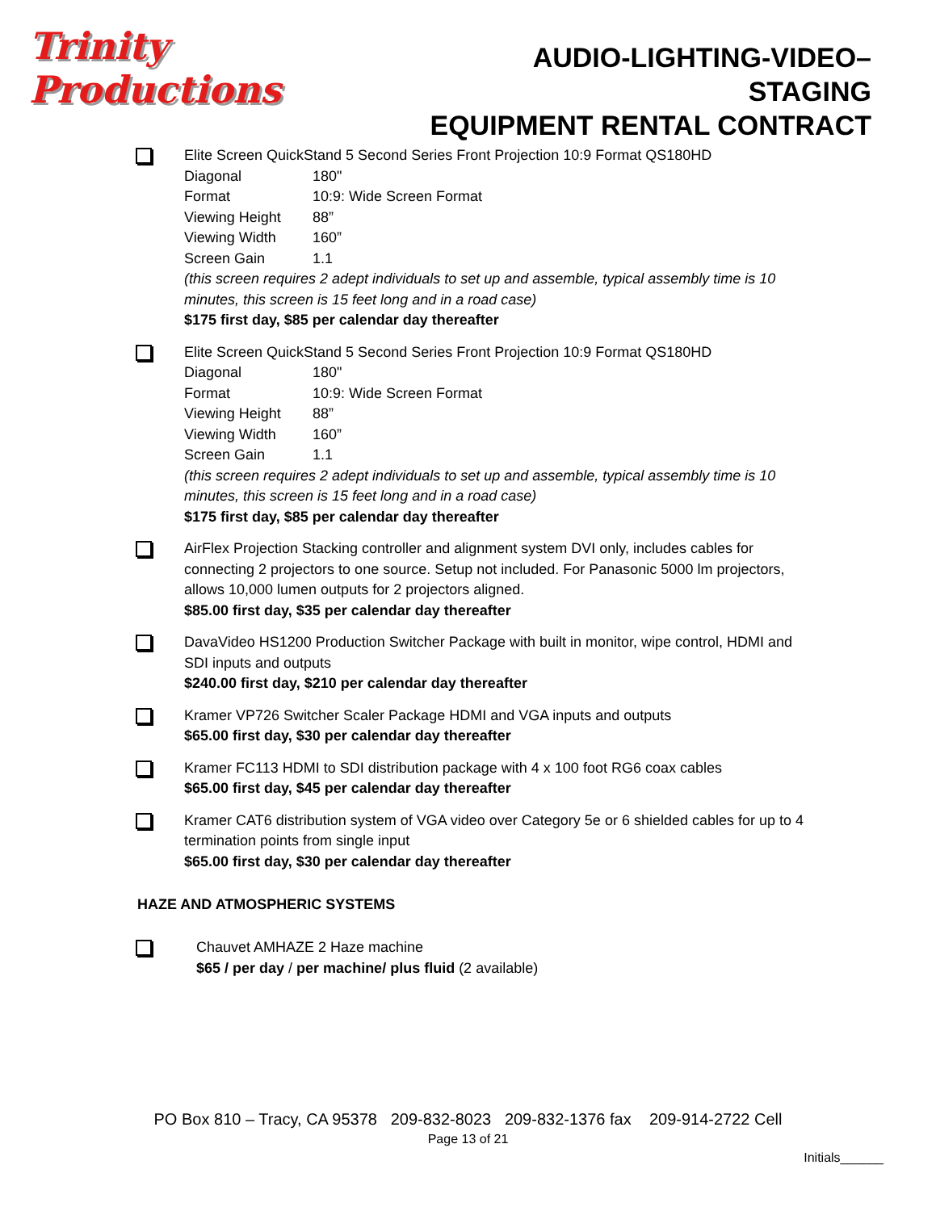Trinity Productions
AUDIO-LIGHTING-VIDEO–STAGING
EQUIPMENT RENTAL CONTRACT
Elite Screen QuickStand 5 Second Series Front Projection 10:9 Format QS180HD
Diagonal 180"
Format 10:9: Wide Screen Format
Viewing Height 88”
Viewing Width 160”
Screen Gain 1.1
(this screen requires 2 adept individuals to set up and assemble, typical assembly time is 10 minutes, this screen is 15 feet long and in a road case)
$175 first day, $85 per calendar day thereafter
Elite Screen QuickStand 5 Second Series Front Projection 10:9 Format QS180HD
Diagonal 180"
Format 10:9: Wide Screen Format
Viewing Height 88”
Viewing Width 160”
Screen Gain 1.1
(this screen requires 2 adept individuals to set up and assemble, typical assembly time is 10 minutes, this screen is 15 feet long and in a road case)
$175 first day, $85 per calendar day thereafter
AirFlex Projection Stacking controller and alignment system DVI only, includes cables for connecting 2 projectors to one source. Setup not included. For Panasonic 5000 lm projectors, allows 10,000 lumen outputs for 2 projectors aligned.
$85.00 first day, $35 per calendar day thereafter
DavaVideo HS1200 Production Switcher Package with built in monitor, wipe control, HDMI and SDI inputs and outputs
$240.00 first day, $210 per calendar day thereafter
Kramer VP726 Switcher Scaler Package HDMI and VGA inputs and outputs
$65.00 first day, $30 per calendar day thereafter
Kramer FC113 HDMI to SDI distribution package with 4 x 100 foot RG6 coax cables
$65.00 first day, $45 per calendar day thereafter
Kramer CAT6 distribution system of VGA video over Category 5e or 6 shielded cables for up to 4 termination points from single input
$65.00 first day, $30 per calendar day thereafter
HAZE AND ATMOSPHERIC SYSTEMS
Chauvet AMHAZE 2 Haze machine
$65 / per day / per machine/ plus fluid (2 available)
PO Box 810 – Tracy, CA 95378 209-832-8023 209-832-1376 fax 209-914-2722 Cell
Page 13 of 21
Initials______